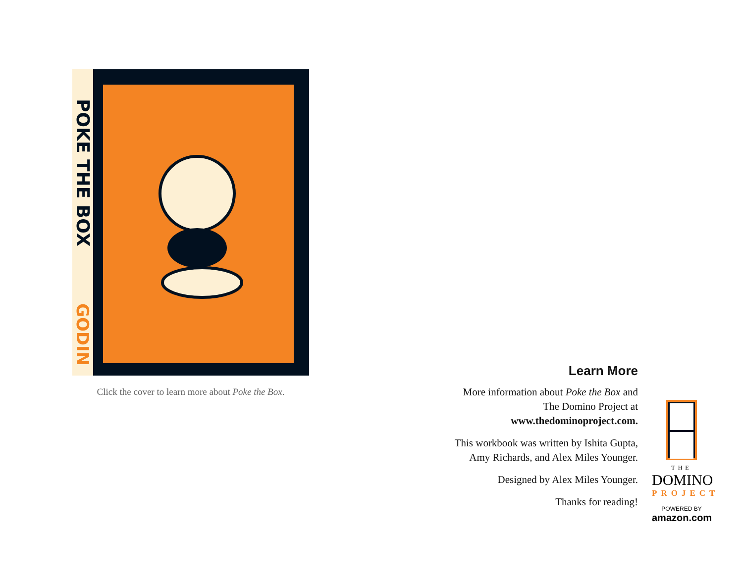POKE THE BOX
GODIN
Click the cover to learn more about Poke the Box.
Learn More
More information about Poke the Box and The Domino Project at www.thedominoproject.com.
This workbook was written by Ishita Gupta, Amy Richards, and Alex Miles Younger.
Designed by Alex Miles Younger.
Thanks for reading!
THE
DOMINO
PROJECT
POWERED BY
amazon.com